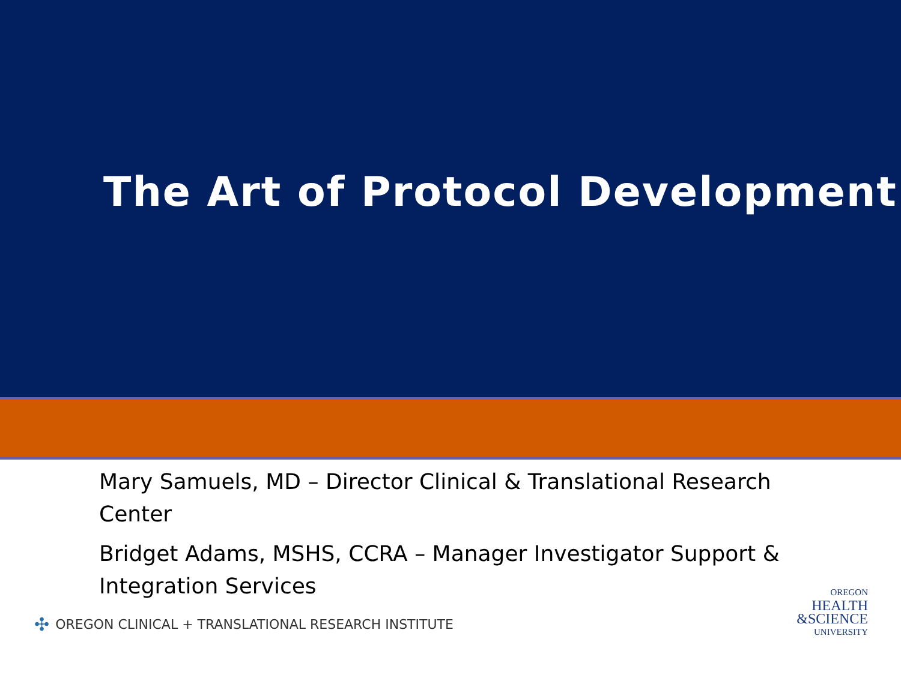The Art of Protocol Development
Mary Samuels, MD – Director Clinical & Translational Research Center
Bridget Adams, MSHS, CCRA – Manager Investigator Support & Integration Services
✣ OREGON CLINICAL + TRANSLATIONAL RESEARCH INSTITUTE
OREGON
HEALTH
&SCIENCE
UNIVERSITY